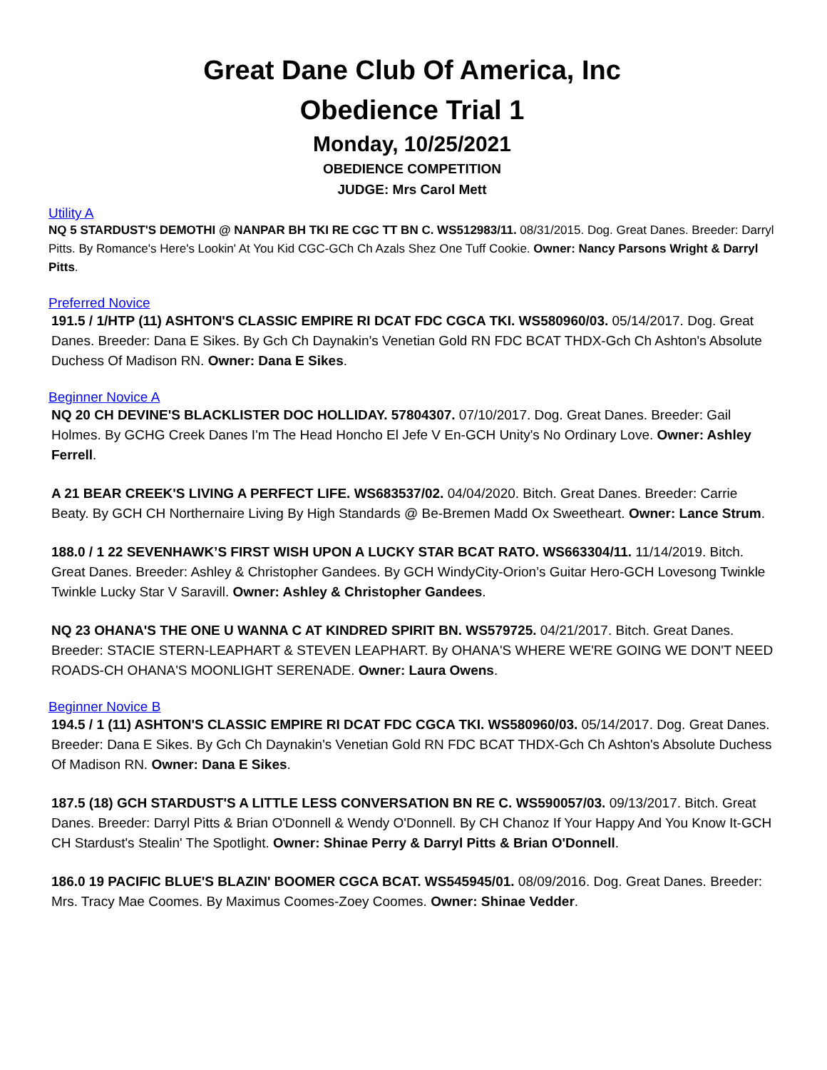Great Dane Club Of America, Inc
Obedience Trial 1
Monday, 10/25/2021
OBEDIENCE COMPETITION
JUDGE: Mrs Carol Mett
Utility A
NQ 5 STARDUST'S DEMOTHI @ NANPAR BH TKI RE CGC TT BN C. WS512983/11. 08/31/2015. Dog. Great Danes. Breeder: Darryl Pitts. By Romance's Here's Lookin' At You Kid CGC-GCh Ch Azals Shez One Tuff Cookie. Owner: Nancy Parsons Wright & Darryl Pitts.
Preferred Novice
191.5 / 1/HTP (11) ASHTON'S CLASSIC EMPIRE RI DCAT FDC CGCA TKI. WS580960/03. 05/14/2017. Dog. Great Danes. Breeder: Dana E Sikes. By Gch Ch Daynakin's Venetian Gold RN FDC BCAT THDX-Gch Ch Ashton's Absolute Duchess Of Madison RN. Owner: Dana E Sikes.
Beginner Novice A
NQ 20 CH DEVINE'S BLACKLISTER DOC HOLLIDAY. 57804307. 07/10/2017. Dog. Great Danes. Breeder: Gail Holmes. By GCHG Creek Danes I'm The Head Honcho El Jefe V En-GCH Unity's No Ordinary Love. Owner: Ashley Ferrell.
A 21 BEAR CREEK'S LIVING A PERFECT LIFE. WS683537/02. 04/04/2020. Bitch. Great Danes. Breeder: Carrie Beaty. By GCH CH Northernaire Living By High Standards @ Be-Bremen Madd Ox Sweetheart. Owner: Lance Strum.
188.0 / 1 22 SEVENHAWK’S FIRST WISH UPON A LUCKY STAR BCAT RATO. WS663304/11. 11/14/2019. Bitch. Great Danes. Breeder: Ashley & Christopher Gandees. By GCH WindyCity-Orion’s Guitar Hero-GCH Lovesong Twinkle Twinkle Lucky Star V Saravill. Owner: Ashley & Christopher Gandees.
NQ 23 OHANA'S THE ONE U WANNA C AT KINDRED SPIRIT BN. WS579725. 04/21/2017. Bitch. Great Danes. Breeder: STACIE STERN-LEAPHART & STEVEN LEAPHART. By OHANA'S WHERE WE'RE GOING WE DON'T NEED ROADS-CH OHANA'S MOONLIGHT SERENADE. Owner: Laura Owens.
Beginner Novice B
194.5 / 1 (11) ASHTON'S CLASSIC EMPIRE RI DCAT FDC CGCA TKI. WS580960/03. 05/14/2017. Dog. Great Danes. Breeder: Dana E Sikes. By Gch Ch Daynakin's Venetian Gold RN FDC BCAT THDX-Gch Ch Ashton's Absolute Duchess Of Madison RN. Owner: Dana E Sikes.
187.5 (18) GCH STARDUST'S A LITTLE LESS CONVERSATION BN RE C. WS590057/03. 09/13/2017. Bitch. Great Danes. Breeder: Darryl Pitts & Brian O'Donnell & Wendy O'Donnell. By CH Chanoz If Your Happy And You Know It-GCH CH Stardust's Stealin' The Spotlight. Owner: Shinae Perry & Darryl Pitts & Brian O'Donnell.
186.0 19 PACIFIC BLUE'S BLAZIN' BOOMER CGCA BCAT. WS545945/01. 08/09/2016. Dog. Great Danes. Breeder: Mrs. Tracy Mae Coomes. By Maximus Coomes-Zoey Coomes. Owner: Shinae Vedder.